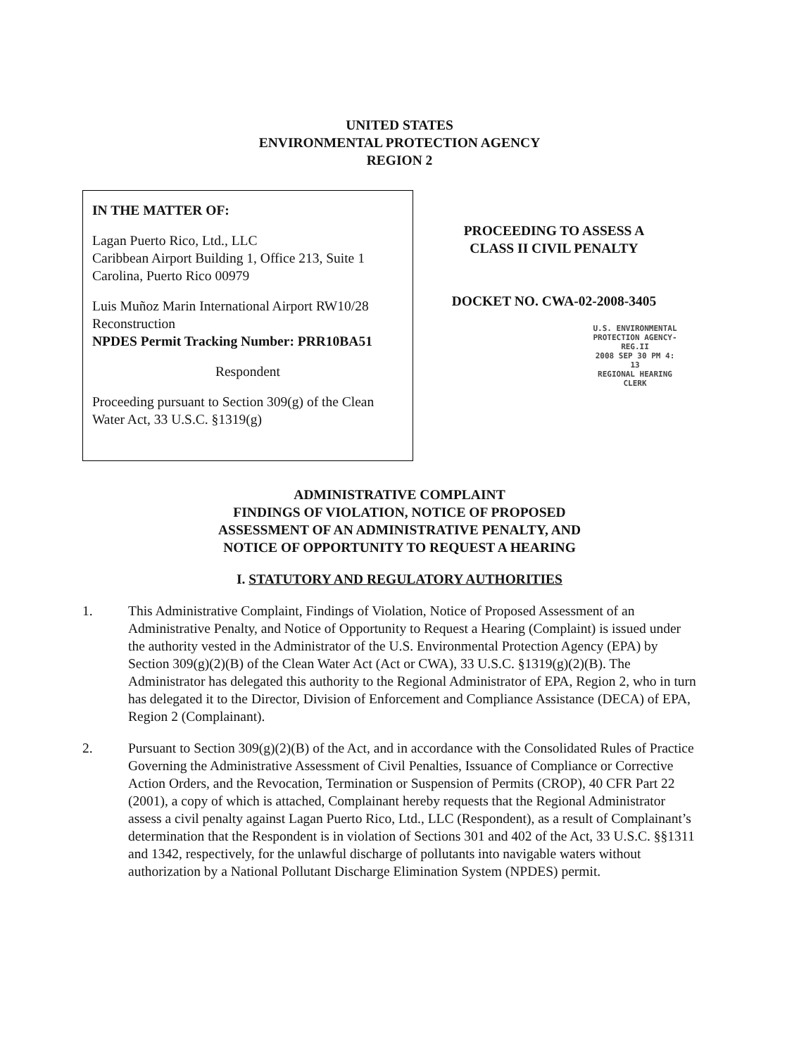UNITED STATES
ENVIRONMENTAL PROTECTION AGENCY
REGION 2
IN THE MATTER OF:
Lagan Puerto Rico, Ltd., LLC
Caribbean Airport Building 1, Office 213, Suite 1
Carolina, Puerto Rico 00979
Luis Muñoz Marin International Airport RW10/28 Reconstruction
NPDES Permit Tracking Number: PRR10BA51
Respondent
Proceeding pursuant to Section 309(g) of the Clean Water Act, 33 U.S.C. §1319(g)
PROCEEDING TO ASSESS A
CLASS II CIVIL PENALTY
DOCKET NO. CWA-02-2008-3405
U.S. ENVIRONMENTAL PROTECTION AGENCY-REG.II
2008 SEP 30 PM 4: 13
REGIONAL HEARING CLERK
ADMINISTRATIVE COMPLAINT
FINDINGS OF VIOLATION, NOTICE OF PROPOSED
ASSESSMENT OF AN ADMINISTRATIVE PENALTY, AND
NOTICE OF OPPORTUNITY TO REQUEST A HEARING
I. STATUTORY AND REGULATORY AUTHORITIES
1. This Administrative Complaint, Findings of Violation, Notice of Proposed Assessment of an Administrative Penalty, and Notice of Opportunity to Request a Hearing (Complaint) is issued under the authority vested in the Administrator of the U.S. Environmental Protection Agency (EPA) by Section 309(g)(2)(B) of the Clean Water Act (Act or CWA), 33 U.S.C. §1319(g)(2)(B). The Administrator has delegated this authority to the Regional Administrator of EPA, Region 2, who in turn has delegated it to the Director, Division of Enforcement and Compliance Assistance (DECA) of EPA, Region 2 (Complainant).
2. Pursuant to Section 309(g)(2)(B) of the Act, and in accordance with the Consolidated Rules of Practice Governing the Administrative Assessment of Civil Penalties, Issuance of Compliance or Corrective Action Orders, and the Revocation, Termination or Suspension of Permits (CROP), 40 CFR Part 22 (2001), a copy of which is attached, Complainant hereby requests that the Regional Administrator assess a civil penalty against Lagan Puerto Rico, Ltd., LLC (Respondent), as a result of Complainant’s determination that the Respondent is in violation of Sections 301 and 402 of the Act, 33 U.S.C. §§1311 and 1342, respectively, for the unlawful discharge of pollutants into navigable waters without authorization by a National Pollutant Discharge Elimination System (NPDES) permit.